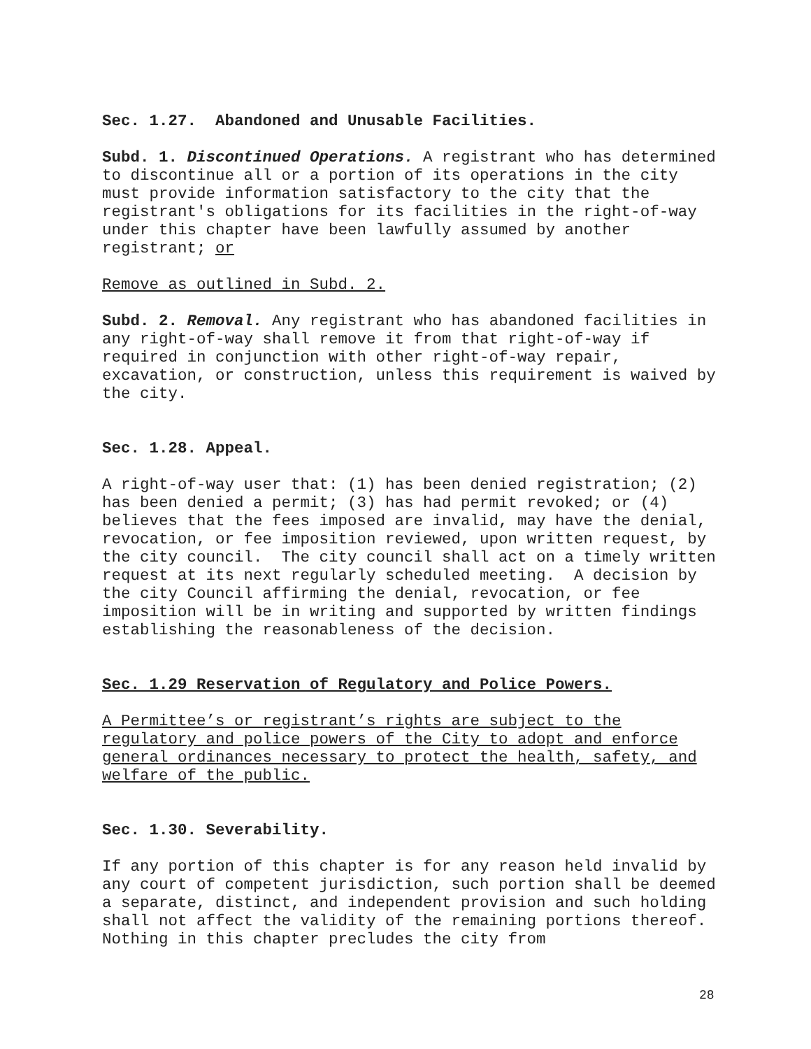Sec. 1.27. Abandoned and Unusable Facilities.
Subd. 1. Discontinued Operations. A registrant who has determined to discontinue all or a portion of its operations in the city must provide information satisfactory to the city that the registrant's obligations for its facilities in the right-of-way under this chapter have been lawfully assumed by another registrant; or
Remove as outlined in Subd. 2.
Subd. 2. Removal. Any registrant who has abandoned facilities in any right-of-way shall remove it from that right-of-way if required in conjunction with other right-of-way repair, excavation, or construction, unless this requirement is waived by the city.
Sec. 1.28. Appeal.
A right-of-way user that: (1) has been denied registration; (2) has been denied a permit; (3) has had permit revoked; or (4) believes that the fees imposed are invalid, may have the denial, revocation, or fee imposition reviewed, upon written request, by the city council. The city council shall act on a timely written request at its next regularly scheduled meeting. A decision by the city Council affirming the denial, revocation, or fee imposition will be in writing and supported by written findings establishing the reasonableness of the decision.
Sec. 1.29 Reservation of Regulatory and Police Powers.
A Permittee’s or registrant’s rights are subject to the regulatory and police powers of the City to adopt and enforce general ordinances necessary to protect the health, safety, and welfare of the public.
Sec. 1.30. Severability.
If any portion of this chapter is for any reason held invalid by any court of competent jurisdiction, such portion shall be deemed a separate, distinct, and independent provision and such holding shall not affect the validity of the remaining portions thereof. Nothing in this chapter precludes the city from
28